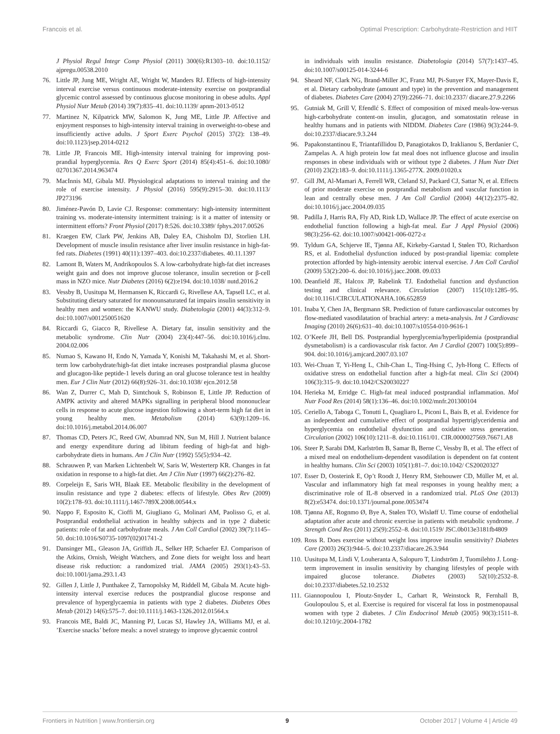Francois et al. Optimal Prescription: Carbohydrate-Restriction and HIIT
J Physiol Regul Integr Comp Physiol (2011) 300(6):R1303–10. doi:10.1152/ ajpregu.00538.2010
76. Little JP, Jung ME, Wright AE, Wright W, Manders RJ. Effects of high-intensity interval exercise versus continuous moderate-intensity exercise on postprandial glycemic control assessed by continuous glucose monitoring in obese adults. Appl Physiol Nutr Metab (2014) 39(7):835–41. doi:10.1139/ apnm-2013-0512
77. Martinez N, Kilpatrick MW, Salomon K, Jung ME, Little JP. Affective and enjoyment responses to high-intensity interval training in overweight-to-obese and insufficiently active adults. J Sport Exerc Psychol (2015) 37(2): 138–49. doi:10.1123/jsep.2014-0212
78. Little JP, Francois ME. High-intensity interval training for improving post-prandial hyperglycemia. Res Q Exerc Sport (2014) 85(4):451–6. doi:10.1080/ 02701367.2014.963474
79. MacInnis MJ, Gibala MJ. Physiological adaptations to interval training and the role of exercise intensity. J Physiol (2016) 595(9):2915–30. doi:10.1113/ JP273196
80. Jiménez-Pavón D, Lavie CJ. Response: commentary: high-intensity intermittent training vs. moderate-intensity intermittent training: is it a matter of intensity or intermittent efforts? Front Physiol (2017) 8:526. doi:10.3389/ fphys.2017.00526
81. Kraegen EW, Clark PW, Jenkins AB, Daley EA, Chisholm DJ, Storlien LH. Development of muscle insulin resistance after liver insulin resistance in high-fat-fed rats. Diabetes (1991) 40(11):1397–403. doi:10.2337/diabetes. 40.11.1397
82. Lamont B, Waters M, Andrikopoulos S. A low-carbohydrate high-fat diet increases weight gain and does not improve glucose tolerance, insulin secretion or β-cell mass in NZO mice. Nutr Diabetes (2016) 6(2):e194. doi:10.1038/ nutd.2016.2
83. Vessby B, Uusitupa M, Hermansen K, Riccardi G, Rivellese AA, Tapsell LC, et al. Substituting dietary saturated for monounsaturated fat impairs insulin sensitivity in healthy men and women: the KANWU study. Diabetologia (2001) 44(3):312–9. doi:10.1007/s001250051620
84. Riccardi G, Giacco R, Rivellese A. Dietary fat, insulin sensitivity and the metabolic syndrome. Clin Nutr (2004) 23(4):447–56. doi:10.1016/j.clnu. 2004.02.006
85. Numao S, Kawano H, Endo N, Yamada Y, Konishi M, Takahashi M, et al. Short-term low carbohydrate/high-fat diet intake increases postprandial plasma glucose and glucagon-like peptide-1 levels during an oral glucose tolerance test in healthy men. Eur J Clin Nutr (2012) 66(8):926–31. doi:10.1038/ ejcn.2012.58
86. Wan Z, Durrer C, Mah D, Simtchouk S, Robinson E, Little JP. Reduction of AMPK activity and altered MAPKs signalling in peripheral blood mononuclear cells in response to acute glucose ingestion following a short-term high fat diet in young healthy men. Metabolism (2014) 63(9):1209–16. doi:10.1016/j.metabol.2014.06.007
87. Thomas CD, Peters JC, Reed GW, Abumrad NN, Sun M, Hill J. Nutrient balance and energy expenditure during ad libitum feeding of high-fat and high-carbohydrate diets in humans. Am J Clin Nutr (1992) 55(5):934–42.
88. Schrauwen P, van Marken Lichtenbelt W, Saris W, Westerterp KR. Changes in fat oxidation in response to a high-fat diet. Am J Clin Nutr (1997) 66(2):276–82.
89. Corpeleijn E, Saris WH, Blaak EE. Metabolic flexibility in the development of insulin resistance and type 2 diabetes: effects of lifestyle. Obes Rev (2009) 10(2):178–93. doi:10.1111/j.1467-789X.2008.00544.x
90. Nappo F, Esposito K, Cioffi M, Giugliano G, Molinari AM, Paolisso G, et al. Postprandial endothelial activation in healthy subjects and in type 2 diabetic patients: role of fat and carbohydrate meals. J Am Coll Cardiol (2002) 39(7):1145–50. doi:10.1016/S0735-1097(02)01741-2
91. Dansinger ML, Gleason JA, Griffith JL, Selker HP, Schaefer EJ. Comparison of the Atkins, Ornish, Weight Watchers, and Zone diets for weight loss and heart disease risk reduction: a randomized trial. JAMA (2005) 293(1):43–53. doi:10.1001/jama.293.1.43
92. Gillen J, Little J, Punthakee Z, Tarnopolsky M, Riddell M, Gibala M. Acute high-intensity interval exercise reduces the postprandial glucose response and prevalence of hyperglycaemia in patients with type 2 diabetes. Diabetes Obes Metab (2012) 14(6):575–7. doi:10.1111/j.1463-1326.2012.01564.x
93. Francois ME, Baldi JC, Manning PJ, Lucas SJ, Hawley JA, Williams MJ, et al. ’Exercise snacks’ before meals: a novel strategy to improve glycaemic control
in individuals with insulin resistance. Diabetologia (2014) 57(7):1437–45. doi:10.1007/s00125-014-3244-6
94. Sheard NF, Clark NG, Brand-Miller JC, Franz MJ, Pi-Sunyer FX, Mayer-Davis E, et al. Dietary carbohydrate (amount and type) in the prevention and management of diabetes. Diabetes Care (2004) 27(9):2266–71. doi:10.2337/ diacare.27.9.2266
95. Gutniak M, Grill V, Efendlć S. Effect of composition of mixed meals-low-versus high-carbohydrate content-on insulin, glucagon, and somatostatin release in healthy humans and in patients with NIDDM. Diabetes Care (1986) 9(3):244–9. doi:10.2337/diacare.9.3.244
96. Papakonstantinou E, Triantafillidou D, Panagiotakos D, Iraklianou S, Berdanier C, Zampelas A. A high protein low fat meal does not influence glucose and insulin responses in obese individuals with or without type 2 diabetes. J Hum Nutr Diet (2010) 23(2):183–9. doi:10.1111/j.1365-277X. 2009.01020.x
97. Gill JM, Al-Mamari A, Ferrell WR, Cleland SJ, Packard CJ, Sattar N, et al. Effects of prior moderate exercise on postprandial metabolism and vascular function in lean and centrally obese men. J Am Coll Cardiol (2004) 44(12):2375–82. doi:10.1016/j.jacc.2004.09.035
98. Padilla J, Harris RA, Fly AD, Rink LD, Wallace JP. The effect of acute exercise on endothelial function following a high-fat meal. Eur J Appl Physiol (2006) 98(3):256–62. doi:10.1007/s00421-006-0272-z
99. Tyldum GA, Schjerve IE, Tjønna AE, Kirkeby-Garstad I, Stølen TO, Richardson RS, et al. Endothelial dysfunction induced by post-prandial lipemia: complete protection afforded by high-intensity aerobic interval exercise. J Am Coll Cardiol (2009) 53(2):200–6. doi:10.1016/j.jacc.2008. 09.033
100. Deanfield JE, Halcox JP, Rabelink TJ. Endothelial function and dysfunction testing and clinical relevance. Circulation (2007) 115(10):1285–95. doi:10.1161/CIRCULATIONAHA.106.652859
101. Inaba Y, Chen JA, Bergmann SR. Prediction of future cardiovascular outcomes by flow-mediated vasodilatation of brachial artery: a meta-analysis. Int J Cardiovasc Imaging (2010) 26(6):631–40. doi:10.1007/s10554-010-9616-1
102. O’Keefe JH, Bell DS. Postprandial hyperglycemia/hyperlipidemia (postprandial dysmetabolism) is a cardiovascular risk factor. Am J Cardiol (2007) 100(5):899–904. doi:10.1016/j.amjcard.2007.03.107
103. Wei-Chuan T, Yi-Heng L, Chih-Chan L, Ting-Hsing C, Jyh-Hong C. Effects of oxidative stress on endothelial function after a high-fat meal. Clin Sci (2004) 106(3):315–9. doi:10.1042/CS20030227
104. Herieka M, Erridge C. High-fat meal induced postprandial inflammation. Mol Nutr Food Res (2014) 58(1):136–46. doi:10.1002/mnfr.201300104
105. Ceriello A, Taboga C, Tonutti L, Quagliaro L, Piconi L, Bais B, et al. Evidence for an independent and cumulative effect of postprandial hypertriglyceridemia and hyperglycemia on endothelial dysfunction and oxidative stress generation. Circulation (2002) 106(10):1211–8. doi:10.1161/01. CIR.0000027569.76671.A8
106. Steer P, Sarabi DM, Karlström B, Samar B, Berne C, Vessby B, et al. The effect of a mixed meal on endothelium-dependent vasodilation is dependent on fat content in healthy humans. Clin Sci (2003) 105(1):81–7. doi:10.1042/ CS20020327
107. Esser D, Oosterink E, Op’t Roodt J, Henry RM, Stehouwer CD, Müller M, et al. Vascular and inflammatory high fat meal responses in young healthy men; a discriminative role of IL-8 observed in a randomized trial. PLoS One (2013) 8(2):e53474. doi:10.1371/journal.pone.0053474
108. Tjønna AE, Rognmo Ø, Bye A, Stølen TO, Wisløff U. Time course of endothelial adaptation after acute and chronic exercise in patients with metabolic syndrome. J Strength Cond Res (2011) 25(9):2552–8. doi:10.1519/ JSC.0b013e3181fb4809
109. Ross R. Does exercise without weight loss improve insulin sensitivity? Diabetes Care (2003) 26(3):944–5. doi:10.2337/diacare.26.3.944
110. Uusitupa M, Lindi V, Louheranta A, Salopuro T, Lindström J, Tuomilehto J. Long-term improvement in insulin sensitivity by changing lifestyles of people with impaired glucose tolerance. Diabetes (2003) 52(10):2532–8. doi:10.2337/diabetes.52.10.2532
111. Giannopoulou I, Ploutz-Snyder L, Carhart R, Weinstock R, Fernhall B, Goulopoulou S, et al. Exercise is required for visceral fat loss in postmenopausal women with type 2 diabetes. J Clin Endocrinol Metab (2005) 90(3):1511–8. doi:10.1210/jc.2004-1782
Frontiers in Nutrition | www.frontiersin.org 9 October 2017 | Volume 4 | Article 49